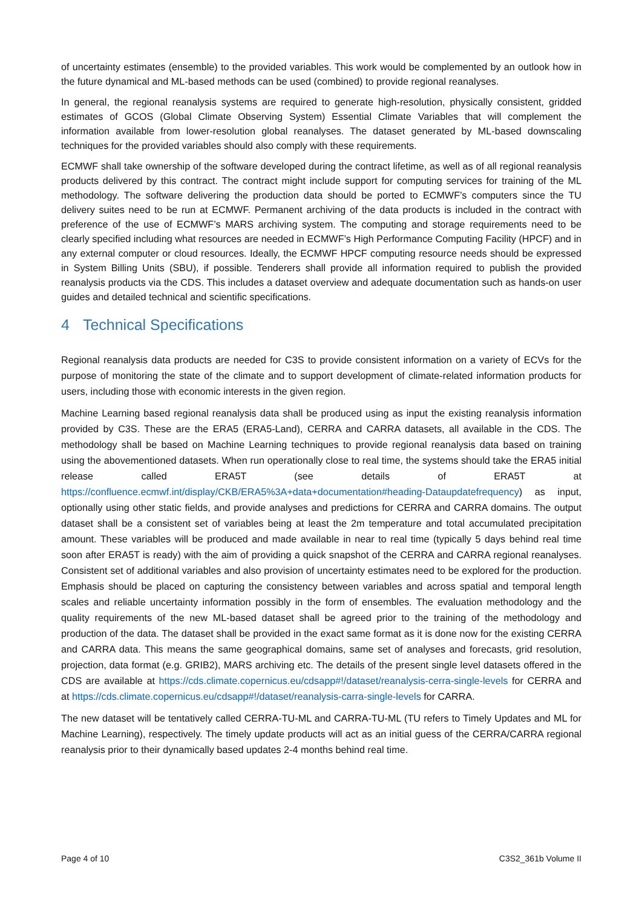of uncertainty estimates (ensemble) to the provided variables. This work would be complemented by an outlook how in the future dynamical and ML-based methods can be used (combined) to provide regional reanalyses.
In general, the regional reanalysis systems are required to generate high-resolution, physically consistent, gridded estimates of GCOS (Global Climate Observing System) Essential Climate Variables that will complement the information available from lower-resolution global reanalyses. The dataset generated by ML-based downscaling techniques for the provided variables should also comply with these requirements.
ECMWF shall take ownership of the software developed during the contract lifetime, as well as of all regional reanalysis products delivered by this contract. The contract might include support for computing services for training of the ML methodology. The software delivering the production data should be ported to ECMWF’s computers since the TU delivery suites need to be run at ECMWF. Permanent archiving of the data products is included in the contract with preference of the use of ECMWF’s MARS archiving system. The computing and storage requirements need to be clearly specified including what resources are needed in ECMWF’s High Performance Computing Facility (HPCF) and in any external computer or cloud resources. Ideally, the ECMWF HPCF computing resource needs should be expressed in System Billing Units (SBU), if possible. Tenderers shall provide all information required to publish the provided reanalysis products via the CDS. This includes a dataset overview and adequate documentation such as hands-on user guides and detailed technical and scientific specifications.
4 Technical Specifications
Regional reanalysis data products are needed for C3S to provide consistent information on a variety of ECVs for the purpose of monitoring the state of the climate and to support development of climate-related information products for users, including those with economic interests in the given region.
Machine Learning based regional reanalysis data shall be produced using as input the existing reanalysis information provided by C3S. These are the ERA5 (ERA5-Land), CERRA and CARRA datasets, all available in the CDS. The methodology shall be based on Machine Learning techniques to provide regional reanalysis data based on training using the abovementioned datasets. When run operationally close to real time, the systems should take the ERA5 initial release called ERA5T (see details of ERA5T at https://confluence.ecmwf.int/display/CKB/ERA5%3A+data+documentation#heading-Dataupdatefrequency) as input, optionally using other static fields, and provide analyses and predictions for CERRA and CARRA domains. The output dataset shall be a consistent set of variables being at least the 2m temperature and total accumulated precipitation amount. These variables will be produced and made available in near to real time (typically 5 days behind real time soon after ERA5T is ready) with the aim of providing a quick snapshot of the CERRA and CARRA regional reanalyses. Consistent set of additional variables and also provision of uncertainty estimates need to be explored for the production. Emphasis should be placed on capturing the consistency between variables and across spatial and temporal length scales and reliable uncertainty information possibly in the form of ensembles. The evaluation methodology and the quality requirements of the new ML-based dataset shall be agreed prior to the training of the methodology and production of the data. The dataset shall be provided in the exact same format as it is done now for the existing CERRA and CARRA data. This means the same geographical domains, same set of analyses and forecasts, grid resolution, projection, data format (e.g. GRIB2), MARS archiving etc. The details of the present single level datasets offered in the CDS are available at https://cds.climate.copernicus.eu/cdsapp#!/dataset/reanalysis-cerra-single-levels for CERRA and at https://cds.climate.copernicus.eu/cdsapp#!/dataset/reanalysis-carra-single-levels for CARRA.
The new dataset will be tentatively called CERRA-TU-ML and CARRA-TU-ML (TU refers to Timely Updates and ML for Machine Learning), respectively. The timely update products will act as an initial guess of the CERRA/CARRA regional reanalysis prior to their dynamically based updates 2-4 months behind real time.
Page 4 of 10 C3S2_361b Volume II